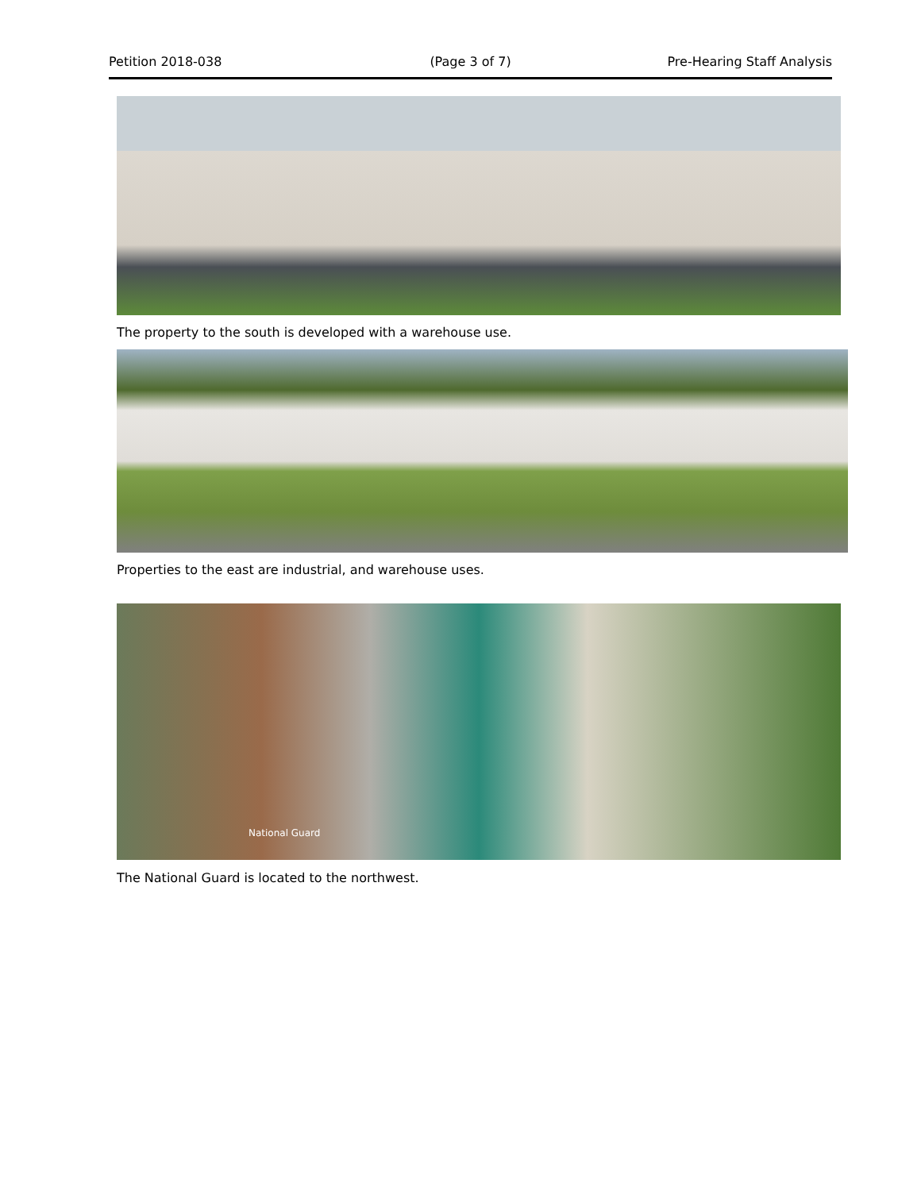Petition 2018-038 (Page 3 of 7) Pre-Hearing Staff Analysis
The property to the south is developed with a warehouse use.
Properties to the east are industrial, and warehouse uses.
National Guard
The National Guard is located to the northwest.